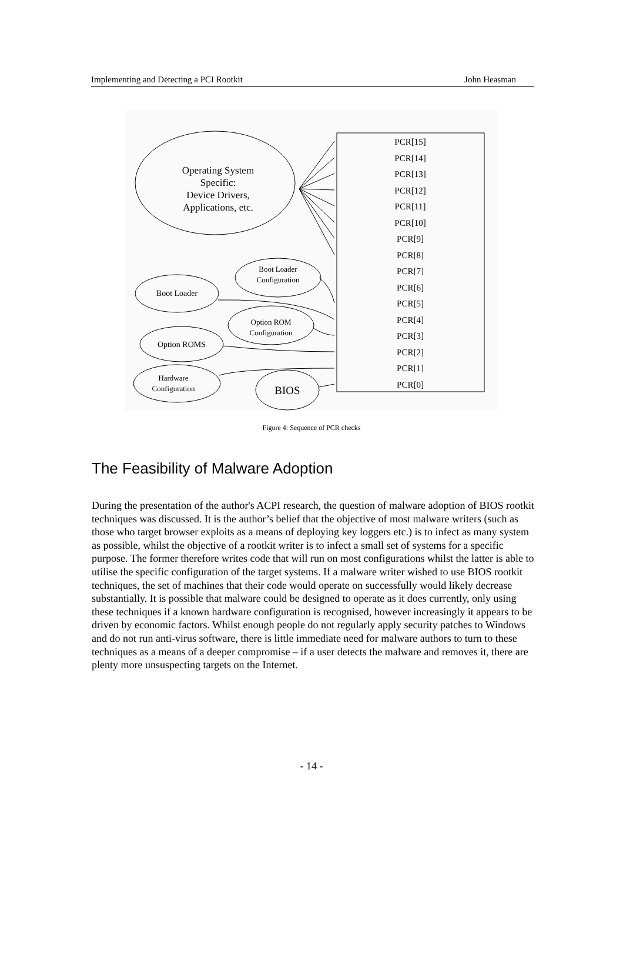Implementing and Detecting a PCI Rootkit John Heasman
PCR[15]
PCR[14]
PCR[13]
PCR[12]
PCR[11]
PCR[10]
PCR[9]
PCR[8]
PCR[7]
PCR[6]
PCR[5]
PCR[4]
PCR[3]
PCR[2]
PCR[1]
PCR[0]
Operating System
Specific:
Device Drivers,
Applications, etc.
Boot Loader
Configuration
Boot Loader
Option ROM
Configuration
Option ROMS
Hardware
Configuration
BIOS
Figure 4: Sequence of PCR checks
The Feasibility of Malware Adoption
During the presentation of the author's ACPI research, the question of malware adoption of BIOS rootkit techniques was discussed. It is the author’s belief that the objective of most malware writers (such as those who target browser exploits as a means of deploying key loggers etc.) is to infect as many system as possible, whilst the objective of a rootkit writer is to infect a small set of systems for a specific purpose. The former therefore writes code that will run on most configurations whilst the latter is able to utilise the specific configuration of the target systems. If a malware writer wished to use BIOS rootkit techniques, the set of machines that their code would operate on successfully would likely decrease substantially. It is possible that malware could be designed to operate as it does currently, only using these techniques if a known hardware configuration is recognised, however increasingly it appears to be driven by economic factors. Whilst enough people do not regularly apply security patches to Windows and do not run anti-virus software, there is little immediate need for malware authors to turn to these techniques as a means of a deeper compromise – if a user detects the malware and removes it, there are plenty more unsuspecting targets on the Internet.
- 14 -